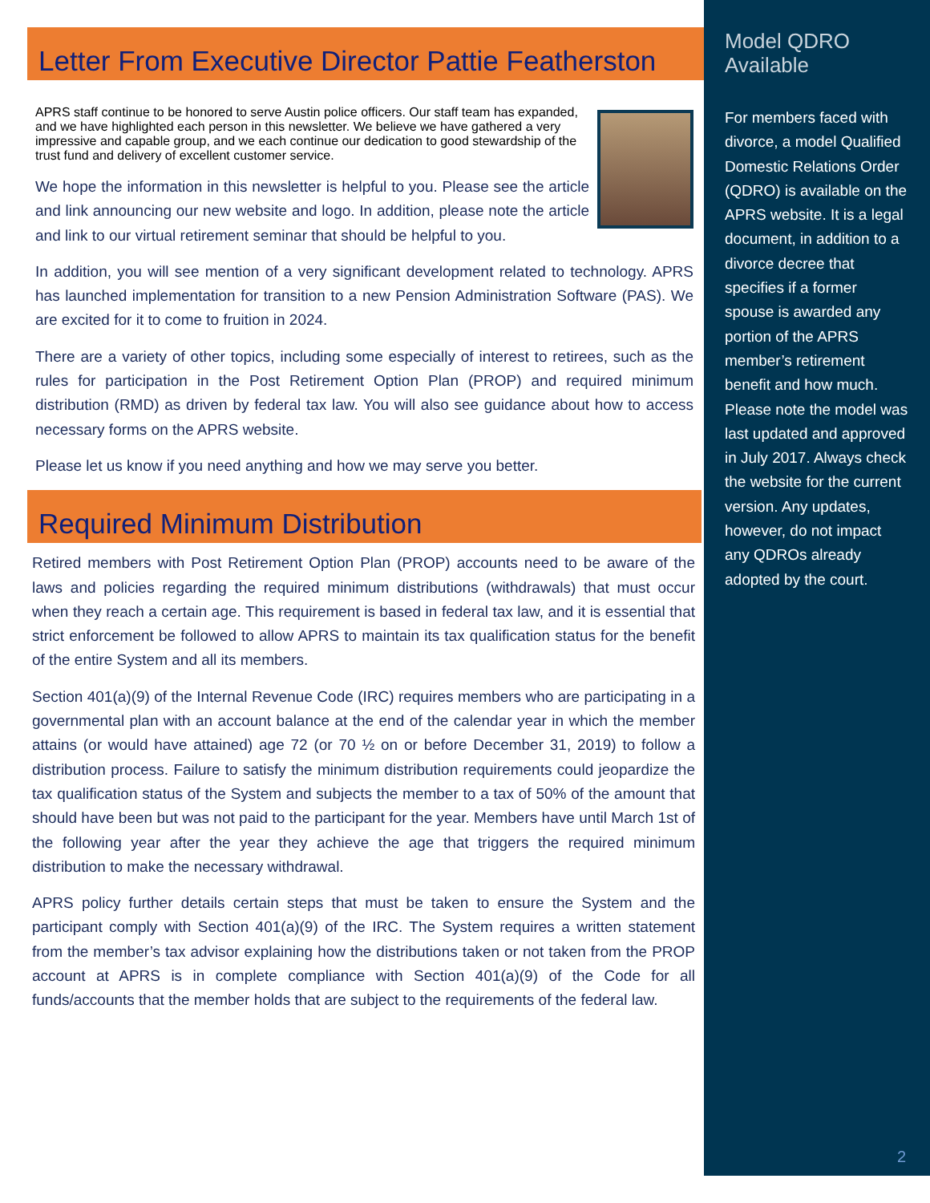Letter From Executive Director Pattie Featherston
APRS staff continue to be honored to serve Austin police officers. Our staff team has expanded, and we have highlighted each person in this newsletter. We believe we have gathered a very impressive and capable group, and we each continue our dedication to good stewardship of the trust fund and delivery of excellent customer service.
We hope the information in this newsletter is helpful to you. Please see the article and link announcing our new website and logo. In addition, please note the article and link to our virtual retirement seminar that should be helpful to you.
In addition, you will see mention of a very significant development related to technology. APRS has launched implementation for transition to a new Pension Administration Software (PAS). We are excited for it to come to fruition in 2024.
There are a variety of other topics, including some especially of interest to retirees, such as the rules for participation in the Post Retirement Option Plan (PROP) and required minimum distribution (RMD) as driven by federal tax law. You will also see guidance about how to access necessary forms on the APRS website.
Please let us know if you need anything and how we may serve you better.
Required Minimum Distribution
Retired members with Post Retirement Option Plan (PROP) accounts need to be aware of the laws and policies regarding the required minimum distributions (withdrawals) that must occur when they reach a certain age. This requirement is based in federal tax law, and it is essential that strict enforcement be followed to allow APRS to maintain its tax qualification status for the benefit of the entire System and all its members.
Section 401(a)(9) of the Internal Revenue Code (IRC) requires members who are participating in a governmental plan with an account balance at the end of the calendar year in which the member attains (or would have attained) age 72 (or 70 ½ on or before December 31, 2019) to follow a distribution process. Failure to satisfy the minimum distribution requirements could jeopardize the tax qualification status of the System and subjects the member to a tax of 50% of the amount that should have been but was not paid to the participant for the year. Members have until March 1st of the following year after the year they achieve the age that triggers the required minimum distribution to make the necessary withdrawal.
APRS policy further details certain steps that must be taken to ensure the System and the participant comply with Section 401(a)(9) of the IRC. The System requires a written statement from the member’s tax advisor explaining how the distributions taken or not taken from the PROP account at APRS is in complete compliance with Section 401(a)(9) of the Code for all funds/accounts that the member holds that are subject to the requirements of the federal law.
Model QDRO Available
For members faced with divorce, a model Qualified Domestic Relations Order (QDRO) is available on the APRS website. It is a legal document, in addition to a divorce decree that specifies if a former spouse is awarded any portion of the APRS member’s retirement benefit and how much.
Please note the model was last updated and approved in July 2017. Always check the website for the current version. Any updates, however, do not impact any QDROs already adopted by the court.
2